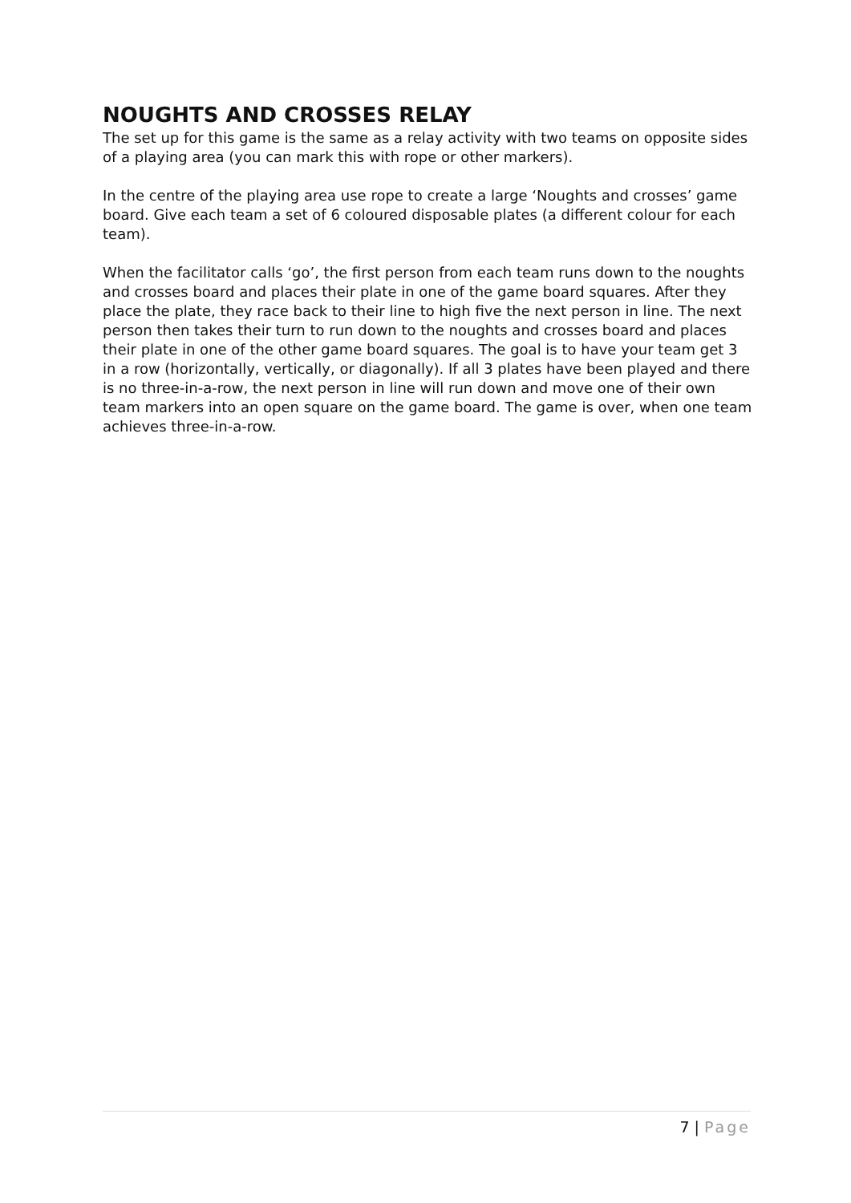NOUGHTS AND CROSSES RELAY
The set up for this game is the same as a relay activity with two teams on opposite sides of a playing area (you can mark this with rope or other markers).
In the centre of the playing area use rope to create a large ‘Noughts and crosses’ game board. Give each team a set of 6 coloured disposable plates (a different colour for each team).
When the facilitator calls ‘go’, the first person from each team runs down to the noughts and crosses board and places their plate in one of the game board squares. After they place the plate, they race back to their line to high five the next person in line. The next person then takes their turn to run down to the noughts and crosses board and places their plate in one of the other game board squares. The goal is to have your team get 3 in a row (horizontally, vertically, or diagonally). If all 3 plates have been played and there is no three-in-a-row, the next person in line will run down and move one of their own team markers into an open square on the game board. The game is over, when one team achieves three-in-a-row.
7 | Page